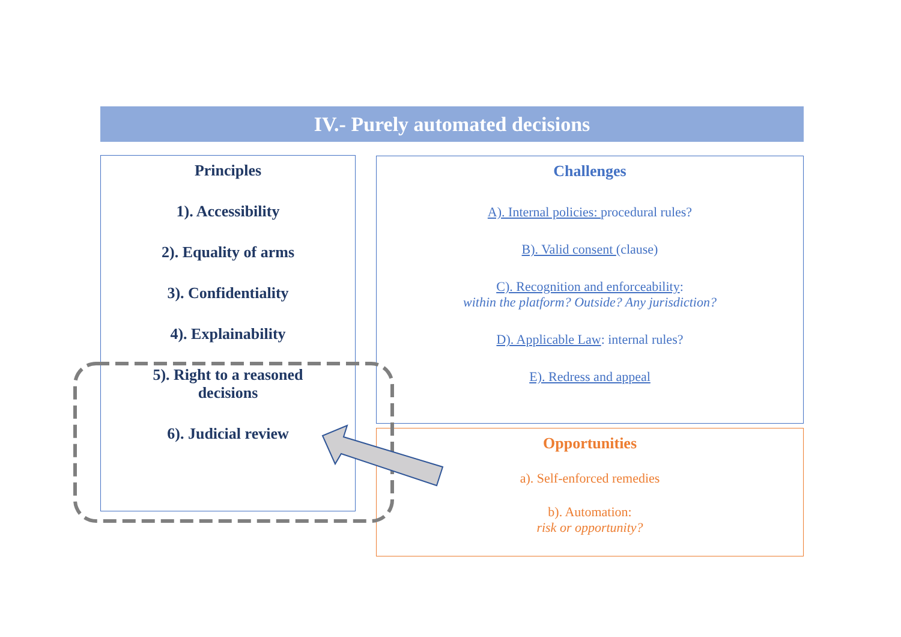IV.- Purely automated decisions
Principles
1). Accessibility
2). Equality of arms
3). Confidentiality
4). Explainability
5). Right to a reasoned
decisions
6). Judicial review
Challenges
A). Internal policies: procedural rules?
B). Valid consent (clause)
C). Recognition and enforceability:
within the platform? Outside? Any jurisdiction?
D). Applicable Law: internal rules?
E). Redress and appeal
Opportunities
a). Self-enforced remedies
b). Automation:
risk or opportunity?